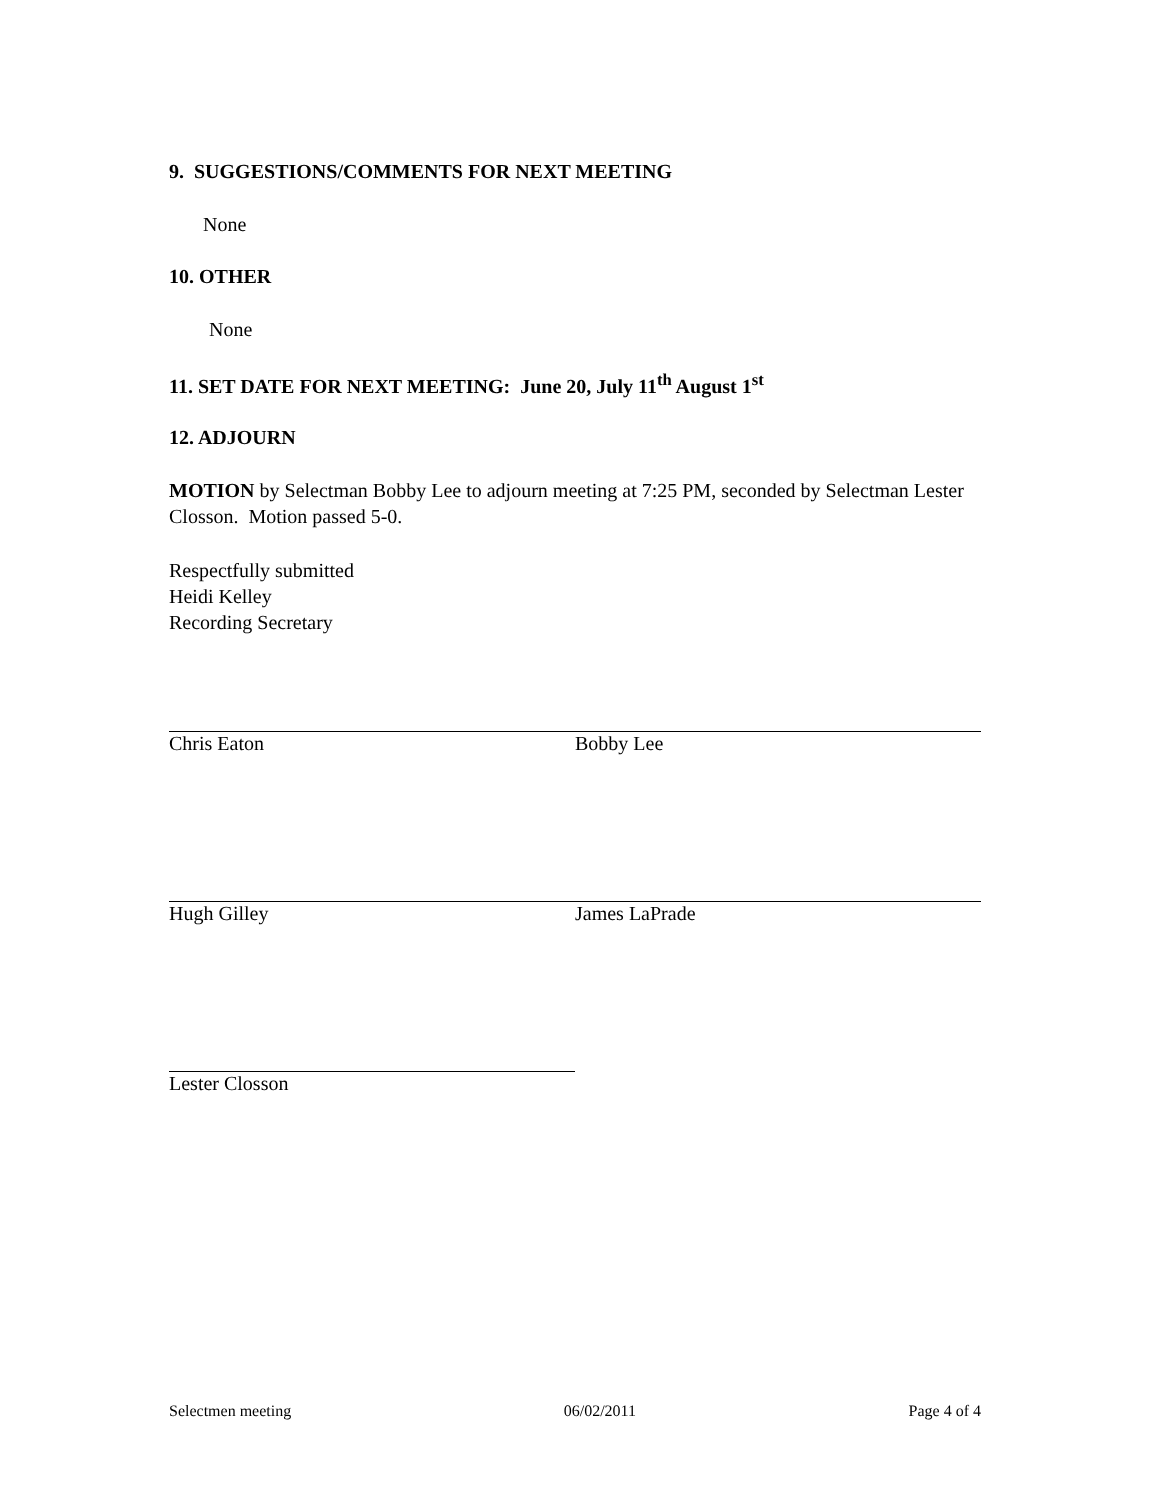9. SUGGESTIONS/COMMENTS FOR NEXT MEETING
None
10. OTHER
None
11. SET DATE FOR NEXT MEETING: June 20, July 11<sup>th</sup> August 1<sup>st</sup>
12. ADJOURN
MOTION by Selectman Bobby Lee to adjourn meeting at 7:25 PM, seconded by Selectman Lester Closson. Motion passed 5-0.
Respectfully submitted
Heidi Kelley
Recording Secretary
Chris Eaton Bobby Lee
Hugh Gilley James LaPrade
Lester Closson
Selectmen meeting 06/02/2011 Page 4 of 4